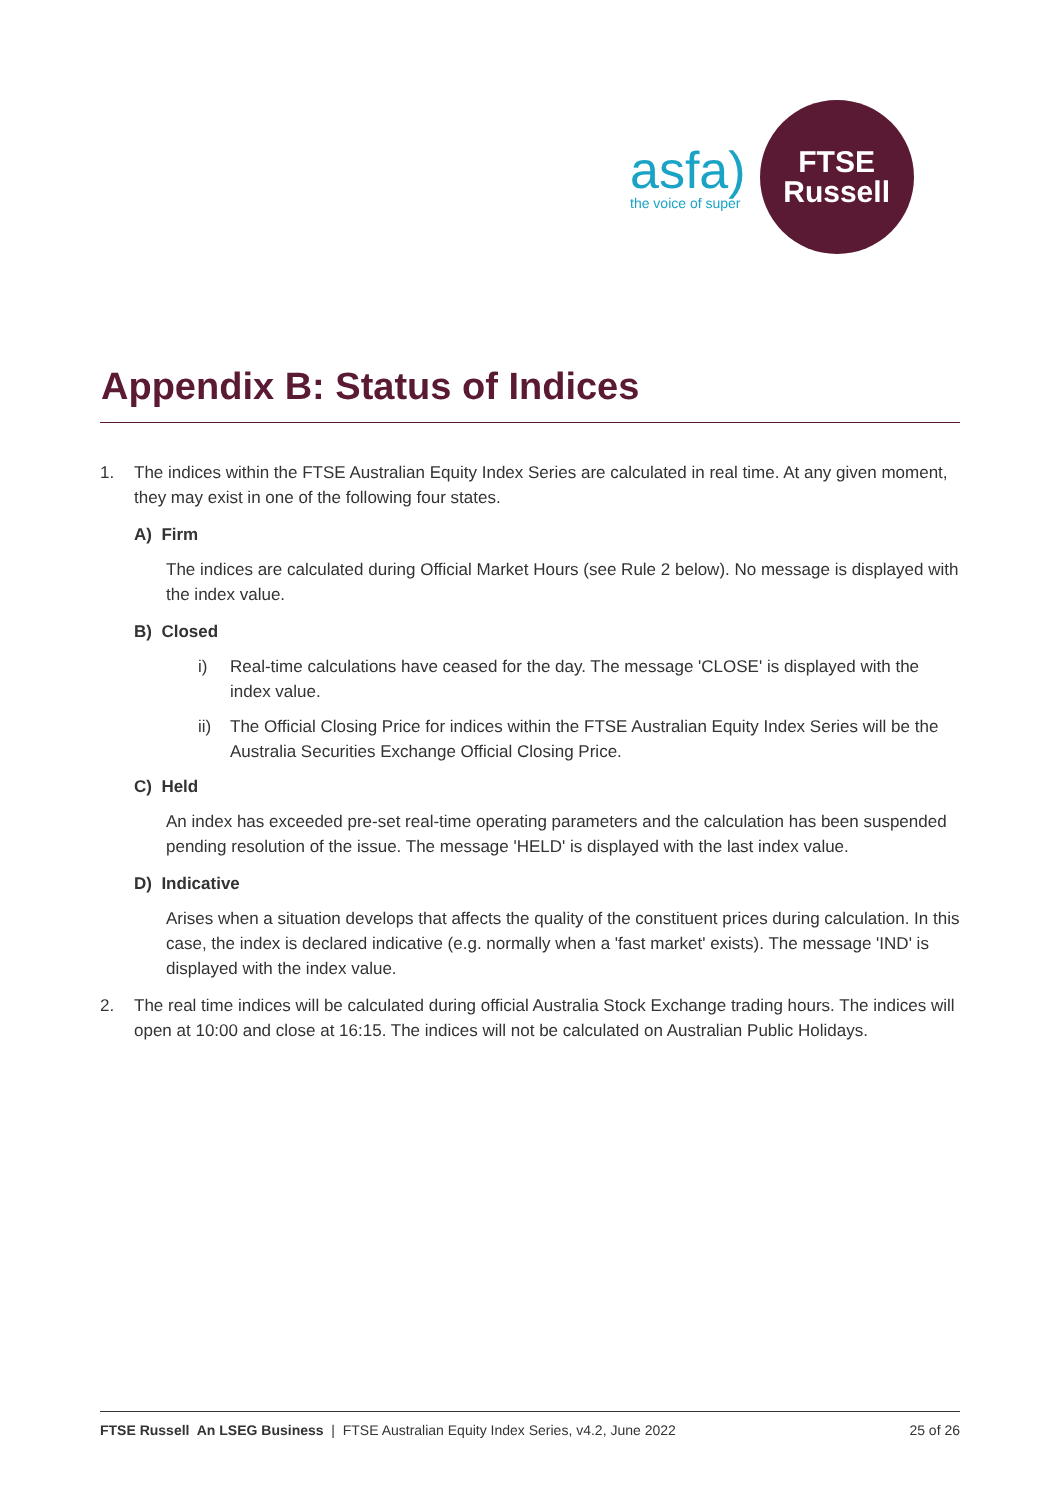asfa)
the voice of super
FTSE
Russell
Appendix B: Status of Indices
1. The indices within the FTSE Australian Equity Index Series are calculated in real time. At any given moment, they may exist in one of the following four states.
A) Firm
The indices are calculated during Official Market Hours (see Rule 2 below). No message is displayed with the index value.
B) Closed
i) Real-time calculations have ceased for the day. The message 'CLOSE' is displayed with the index value.
ii) The Official Closing Price for indices within the FTSE Australian Equity Index Series will be the Australia Securities Exchange Official Closing Price.
C) Held
An index has exceeded pre-set real-time operating parameters and the calculation has been suspended pending resolution of the issue. The message 'HELD' is displayed with the last index value.
D) Indicative
Arises when a situation develops that affects the quality of the constituent prices during calculation. In this case, the index is declared indicative (e.g. normally when a 'fast market' exists). The message 'IND' is displayed with the index value.
2. The real time indices will be calculated during official Australia Stock Exchange trading hours. The indices will open at 10:00 and close at 16:15. The indices will not be calculated on Australian Public Holidays.
FTSE Russell An LSEG Business | FTSE Australian Equity Index Series, v4.2, June 2022 25 of 26